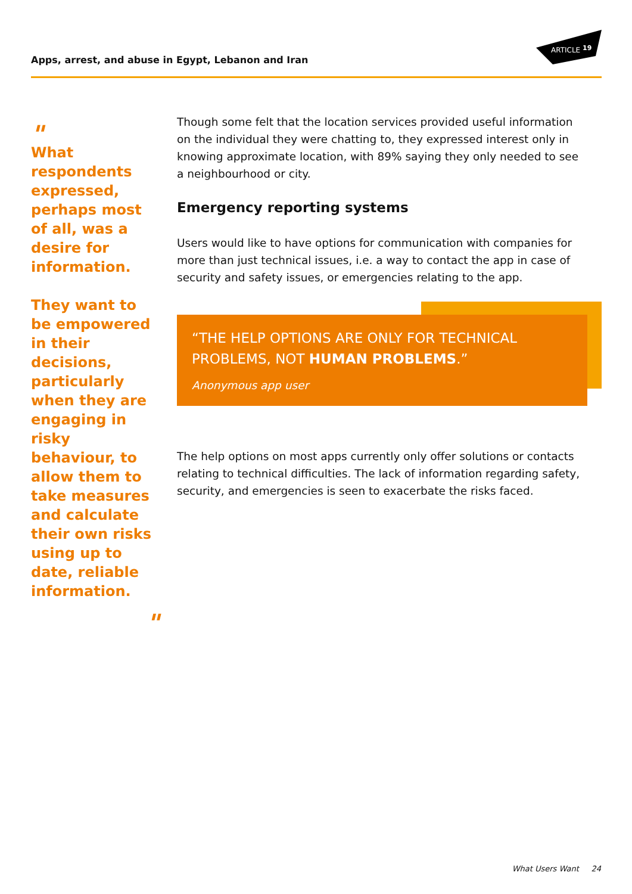Apps, arrest, and abuse in Egypt, Lebanon and Iran
ARTICLE
19
"
What respondents expressed, perhaps most of all, was a desire for information.
They want to be empowered in their decisions, particularly when they are engaging in risky behaviour, to allow them to take measures and calculate their own risks using up to date, reliable information.
"
Though some felt that the location services provided useful information on the individual they were chatting to, they expressed interest only in knowing approximate location, with 89% saying they only needed to see a neighbourhood or city.
Emergency reporting systems
Users would like to have options for communication with companies for more than just technical issues, i.e. a way to contact the app in case of security and safety issues, or emergencies relating to the app.
“THE HELP OPTIONS ARE ONLY FOR TECHNICAL PROBLEMS, NOT HUMAN PROBLEMS.”
Anonymous app user
The help options on most apps currently only offer solutions or contacts relating to technical difficulties. The lack of information regarding safety, security, and emergencies is seen to exacerbate the risks faced.
What Users Want 24